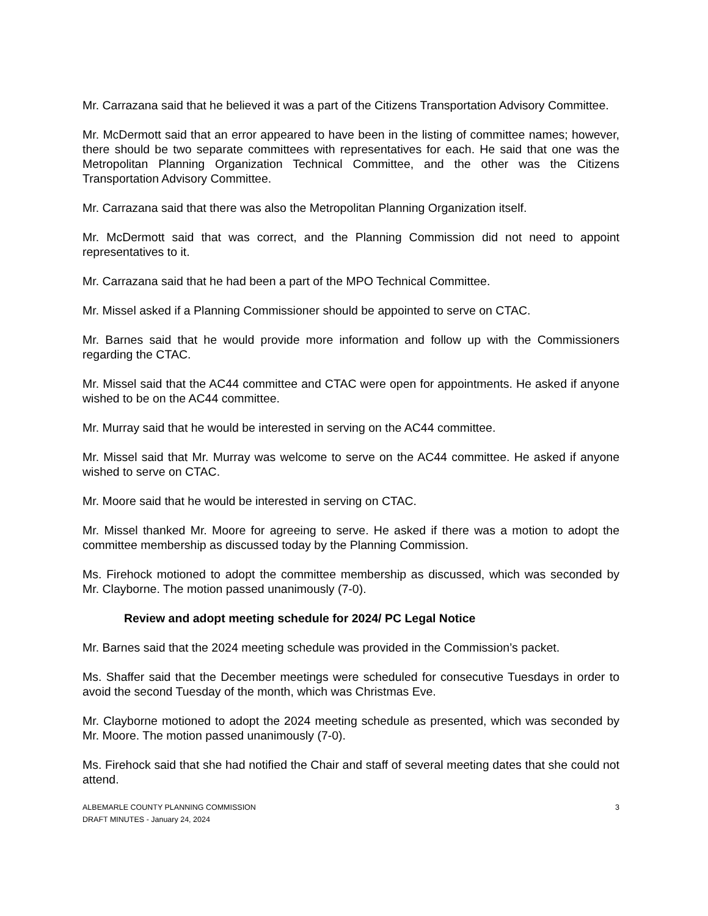Mr. Carrazana said that he believed it was a part of the Citizens Transportation Advisory Committee.
Mr. McDermott said that an error appeared to have been in the listing of committee names; however, there should be two separate committees with representatives for each. He said that one was the Metropolitan Planning Organization Technical Committee, and the other was the Citizens Transportation Advisory Committee.
Mr. Carrazana said that there was also the Metropolitan Planning Organization itself.
Mr. McDermott said that was correct, and the Planning Commission did not need to appoint representatives to it.
Mr. Carrazana said that he had been a part of the MPO Technical Committee.
Mr. Missel asked if a Planning Commissioner should be appointed to serve on CTAC.
Mr. Barnes said that he would provide more information and follow up with the Commissioners regarding the CTAC.
Mr. Missel said that the AC44 committee and CTAC were open for appointments. He asked if anyone wished to be on the AC44 committee.
Mr. Murray said that he would be interested in serving on the AC44 committee.
Mr. Missel said that Mr. Murray was welcome to serve on the AC44 committee. He asked if anyone wished to serve on CTAC.
Mr. Moore said that he would be interested in serving on CTAC.
Mr. Missel thanked Mr. Moore for agreeing to serve. He asked if there was a motion to adopt the committee membership as discussed today by the Planning Commission.
Ms. Firehock motioned to adopt the committee membership as discussed, which was seconded by Mr. Clayborne. The motion passed unanimously (7-0).
Review and adopt meeting schedule for 2024/ PC Legal Notice
Mr. Barnes said that the 2024 meeting schedule was provided in the Commission’s packet.
Ms. Shaffer said that the December meetings were scheduled for consecutive Tuesdays in order to avoid the second Tuesday of the month, which was Christmas Eve.
Mr. Clayborne motioned to adopt the 2024 meeting schedule as presented, which was seconded by Mr. Moore. The motion passed unanimously (7-0).
Ms. Firehock said that she had notified the Chair and staff of several meeting dates that she could not attend.
ALBEMARLE COUNTY PLANNING COMMISSION
DRAFT MINUTES - January 24, 2024
3